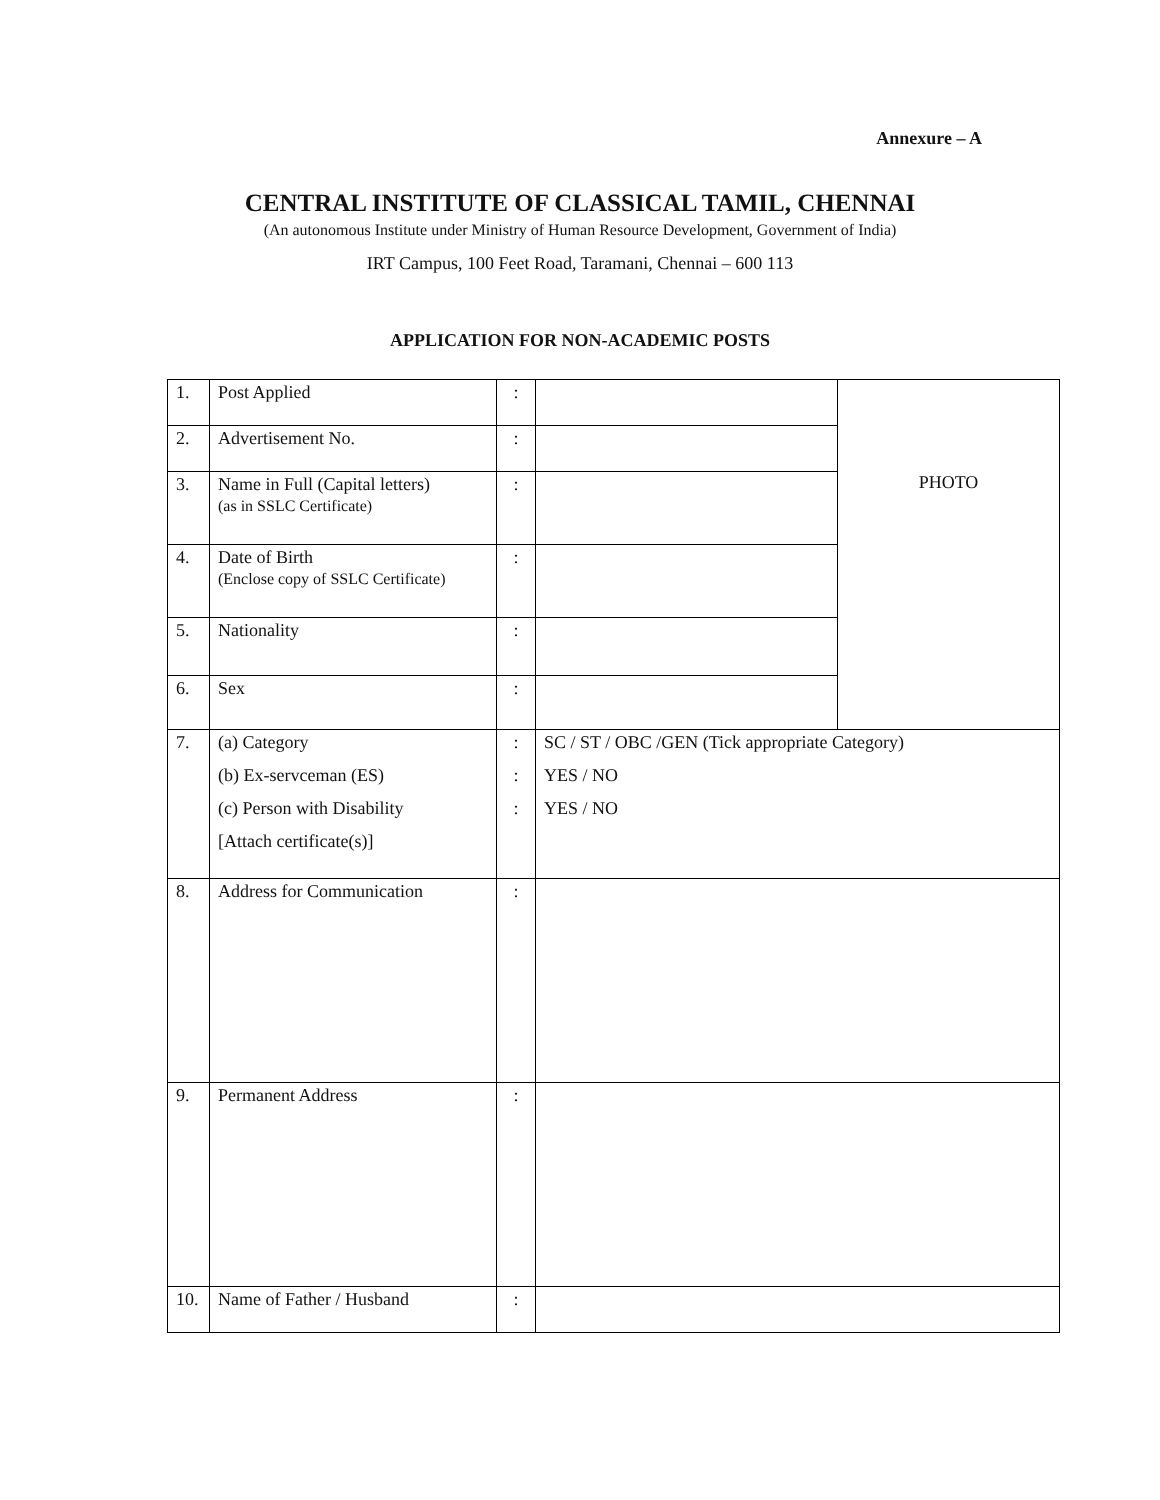Annexure – A
CENTRAL INSTITUTE OF CLASSICAL TAMIL, CHENNAI
(An autonomous Institute under Ministry of Human Resource Development, Government of India)
IRT Campus, 100 Feet Road, Taramani, Chennai – 600 113
APPLICATION FOR NON-ACADEMIC POSTS
| 1. | Post Applied | : | | PHOTO |
| 2. | Advertisement No. | : | | |
| 3. | Name in Full (Capital letters) (as in SSLC Certificate) | : | | |
| 4. | Date of Birth (Enclose copy of SSLC Certificate) | : | | |
| 5. | Nationality | : | | |
| 6. | Sex | : | | |
| 7. | (a) Category (b) Ex-servceman (ES) (c) Person with Disability [Attach certificate(s)] | : : : | SC / ST / OBC /GEN (Tick appropriate Category) YES / NO YES / NO | |
| 8. | Address for Communication | : | | |
| 9. | Permanent Address | : | | |
| 10. | Name of Father / Husband | : | | |